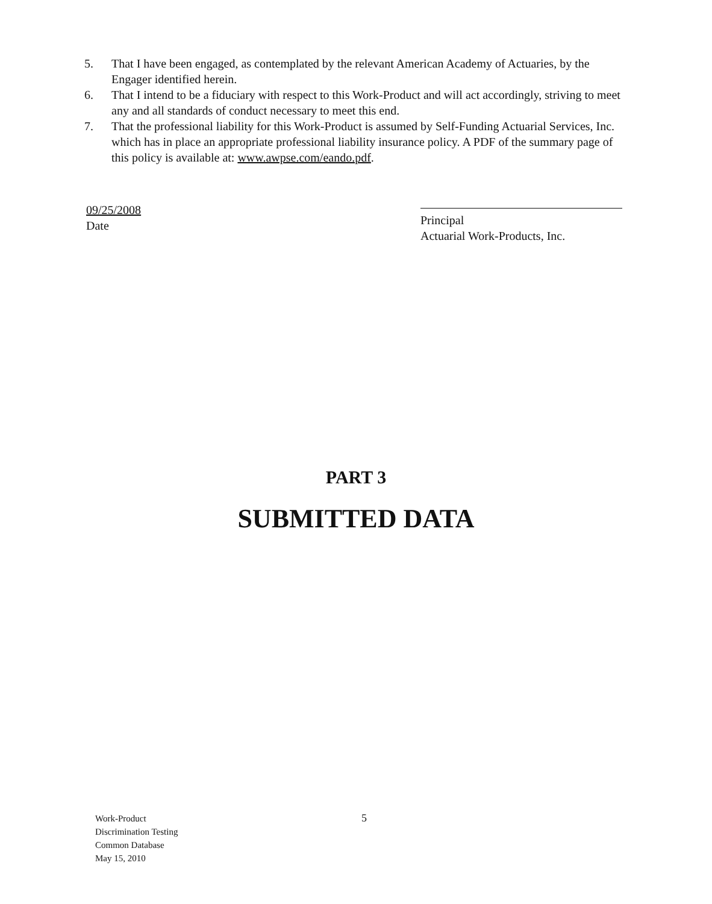5. That I have been engaged, as contemplated by the relevant American Academy of Actuaries, by the Engager identified herein.
6. That I intend to be a fiduciary with respect to this Work-Product and will act accordingly, striving to meet any and all standards of conduct necessary to meet this end.
7. That the professional liability for this Work-Product is assumed by Self-Funding Actuarial Services, Inc. which has in place an appropriate professional liability insurance policy. A PDF of the summary page of this policy is available at: www.awpse.com/eando.pdf.
09/25/2008
Date
Principal
Actuarial Work-Products, Inc.
PART 3
SUBMITTED DATA
Work-Product
Discrimination Testing
Common Database
May 15, 2010
5